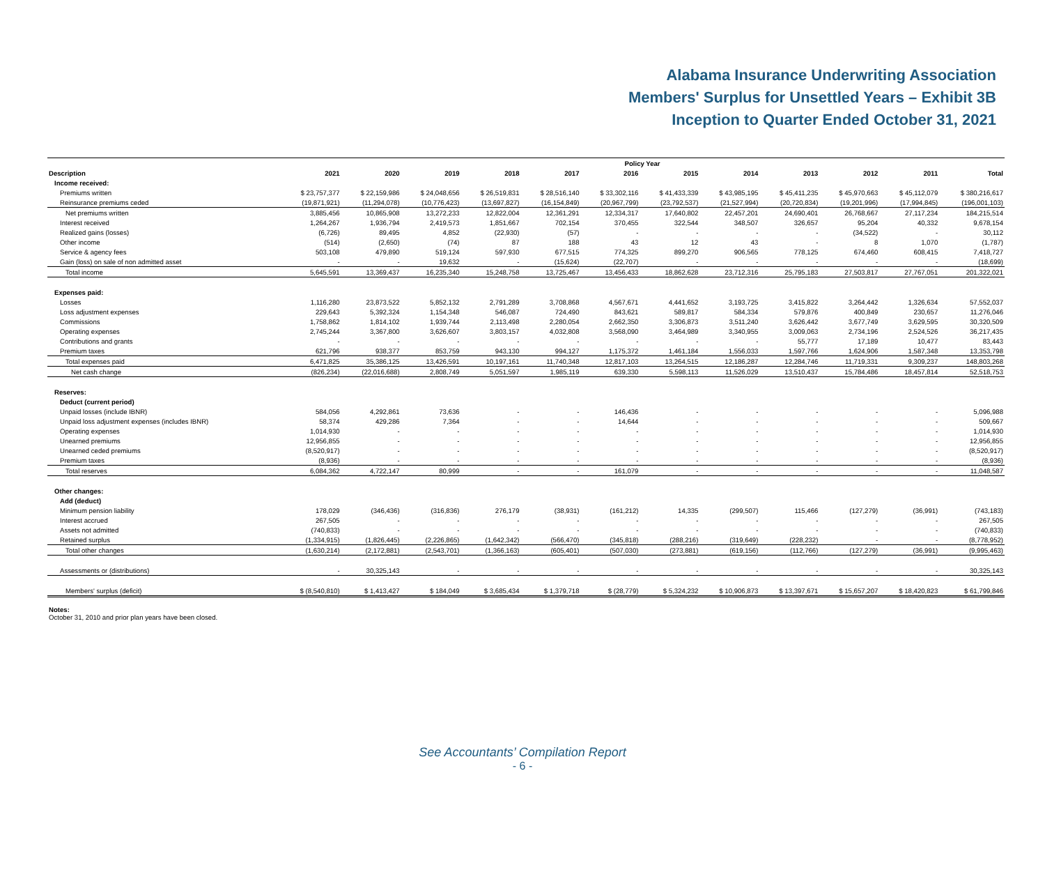Alabama Insurance Underwriting Association
Members' Surplus for Unsettled Years – Exhibit 3B
Inception to Quarter Ended October 31, 2021
| | Policy Year | | | | | | | | | | | |
| --- | --- | --- | --- | --- | --- | --- | --- | --- | --- | --- | --- | --- |
| Description | 2021 | 2020 | 2019 | 2018 | 2017 | 2016 | 2015 | 2014 | 2013 | 2012 | 2011 | Total |
| Income received: | | | | | | | | | | | | |
| Premiums written | $ 23,757,377 | $ 22,159,986 | $ 24,048,656 | $ 26,519,831 | $ 28,516,140 | $ 33,302,116 | $ 41,433,339 | $ 43,985,195 | $ 45,411,235 | $ 45,970,663 | $ 45,112,079 | $ 380,216,617 |
| Reinsurance premiums ceded | (19,871,921) | (11,294,078) | (10,776,423) | (13,697,827) | (16,154,849) | (20,967,799) | (23,792,537) | (21,527,994) | (20,720,834) | (19,201,996) | (17,994,845) | (196,001,103) |
| Net premiums written | 3,885,456 | 10,865,908 | 13,272,233 | 12,822,004 | 12,361,291 | 12,334,317 | 17,640,802 | 22,457,201 | 24,690,401 | 26,768,667 | 27,117,234 | 184,215,514 |
| Interest received | 1,264,267 | 1,936,794 | 2,419,573 | 1,851,667 | 702,154 | 370,455 | 322,544 | 348,507 | 326,657 | 95,204 | 40,332 | 9,678,154 |
| Realized gains (losses) | (6,726) | 89,495 | 4,852 | (22,930) | (57) | - | - | - | - | (34,522) | - | 30,112 |
| Other income | (514) | (2,650) | (74) | 87 | 188 | 43 | 12 | 43 | - | 8 | 1,070 | (1,787) |
| Service & agency fees | 503,108 | 479,890 | 519,124 | 597,930 | 677,515 | 774,325 | 899,270 | 906,565 | 778,125 | 674,460 | 608,415 | 7,418,727 |
| Gain (loss) on sale of non admitted asset | - | - | 19,632 | - | (15,624) | (22,707) | - | - | - | - | - | (18,699) |
| Total income | 5,645,591 | 13,369,437 | 16,235,340 | 15,248,758 | 13,725,467 | 13,456,433 | 18,862,628 | 23,712,316 | 25,795,183 | 27,503,817 | 27,767,051 | 201,322,021 |
| Expenses paid: | | | | | | | | | | | | |
| Losses | 1,116,280 | 23,873,522 | 5,852,132 | 2,791,289 | 3,708,868 | 4,567,671 | 4,441,652 | 3,193,725 | 3,415,822 | 3,264,442 | 1,326,634 | 57,552,037 |
| Loss adjustment expenses | 229,643 | 5,392,324 | 1,154,348 | 546,087 | 724,490 | 843,621 | 589,817 | 584,334 | 579,876 | 400,849 | 230,657 | 11,276,046 |
| Commissions | 1,758,862 | 1,814,102 | 1,939,744 | 2,113,498 | 2,280,054 | 2,662,350 | 3,306,873 | 3,511,240 | 3,626,442 | 3,677,749 | 3,629,595 | 30,320,509 |
| Operating expenses | 2,745,244 | 3,367,800 | 3,626,607 | 3,803,157 | 4,032,808 | 3,568,090 | 3,464,989 | 3,340,955 | 3,009,063 | 2,734,196 | 2,524,526 | 36,217,435 |
| Contributions and grants | - | - | - | - | - | - | - | - | 55,777 | 17,189 | 10,477 | 83,443 |
| Premium taxes | 621,796 | 938,377 | 853,759 | 943,130 | 994,127 | 1,175,372 | 1,461,184 | 1,556,033 | 1,597,766 | 1,624,906 | 1,587,348 | 13,353,798 |
| Total expenses paid | 6,471,825 | 35,386,125 | 13,426,591 | 10,197,161 | 11,740,348 | 12,817,103 | 13,264,515 | 12,186,287 | 12,284,746 | 11,719,331 | 9,309,237 | 148,803,268 |
| Net cash change | (826,234) | (22,016,688) | 2,808,749 | 5,051,597 | 1,985,119 | 639,330 | 5,598,113 | 11,526,029 | 13,510,437 | 15,784,486 | 18,457,814 | 52,518,753 |
| Reserves: | | | | | | | | | | | | |
| Deduct (current period) | | | | | | | | | | | | |
| Unpaid losses (include IBNR) | 584,056 | 4,292,861 | 73,636 | - | - | 146,436 | - | - | - | - | - | 5,096,988 |
| Unpaid loss adjustment expenses (includes IBNR) | 58,374 | 429,286 | 7,364 | - | - | 14,644 | - | - | - | - | - | 509,667 |
| Operating expenses | 1,014,930 | - | - | - | - | - | - | - | - | - | - | 1,014,930 |
| Unearned premiums | 12,956,855 | - | - | - | - | - | - | - | - | - | - | 12,956,855 |
| Unearned ceded premiums | (8,520,917) | - | - | - | - | - | - | - | - | - | - | (8,520,917) |
| Premium taxes | (8,936) | - | - | - | - | - | - | - | - | - | - | (8,936) |
| Total reserves | 6,084,362 | 4,722,147 | 80,999 | - | - | 161,079 | - | - | - | - | - | 11,048,587 |
| Other changes: | | | | | | | | | | | | |
| Add (deduct) | | | | | | | | | | | | |
| Minimum pension liability | 178,029 | (346,436) | (316,836) | 276,179 | (38,931) | (161,212) | 14,335 | (299,507) | 115,466 | (127,279) | (36,991) | (743,183) |
| Interest accrued | 267,505 | - | - | - | - | - | - | - | - | - | - | 267,505 |
| Assets not admitted | (740,833) | - | - | - | - | - | - | - | - | - | - | (740,833) |
| Retained surplus | (1,334,915) | (1,826,445) | (2,226,865) | (1,642,342) | (566,470) | (345,818) | (288,216) | (319,649) | (228,232) | - | - | (8,778,952) |
| Total other changes | (1,630,214) | (2,172,881) | (2,543,701) | (1,366,163) | (605,401) | (507,030) | (273,881) | (619,156) | (112,766) | (127,279) | (36,991) | (9,995,463) |
| Assessments or (distributions) | - | 30,325,143 | - | - | - | - | - | - | - | - | - | 30,325,143 |
| Members' surplus (deficit) | $ (8,540,810) | $ 1,413,427 | $ 184,049 | $ 3,685,434 | $ 1,379,718 | $ (28,779) | $ 5,324,232 | $ 10,906,873 | $ 13,397,671 | $ 15,657,207 | $ 18,420,823 | $ 61,799,846 |
Notes:
October 31, 2010 and prior plan years have been closed.
See Accountants’ Compilation Report
- 6 -